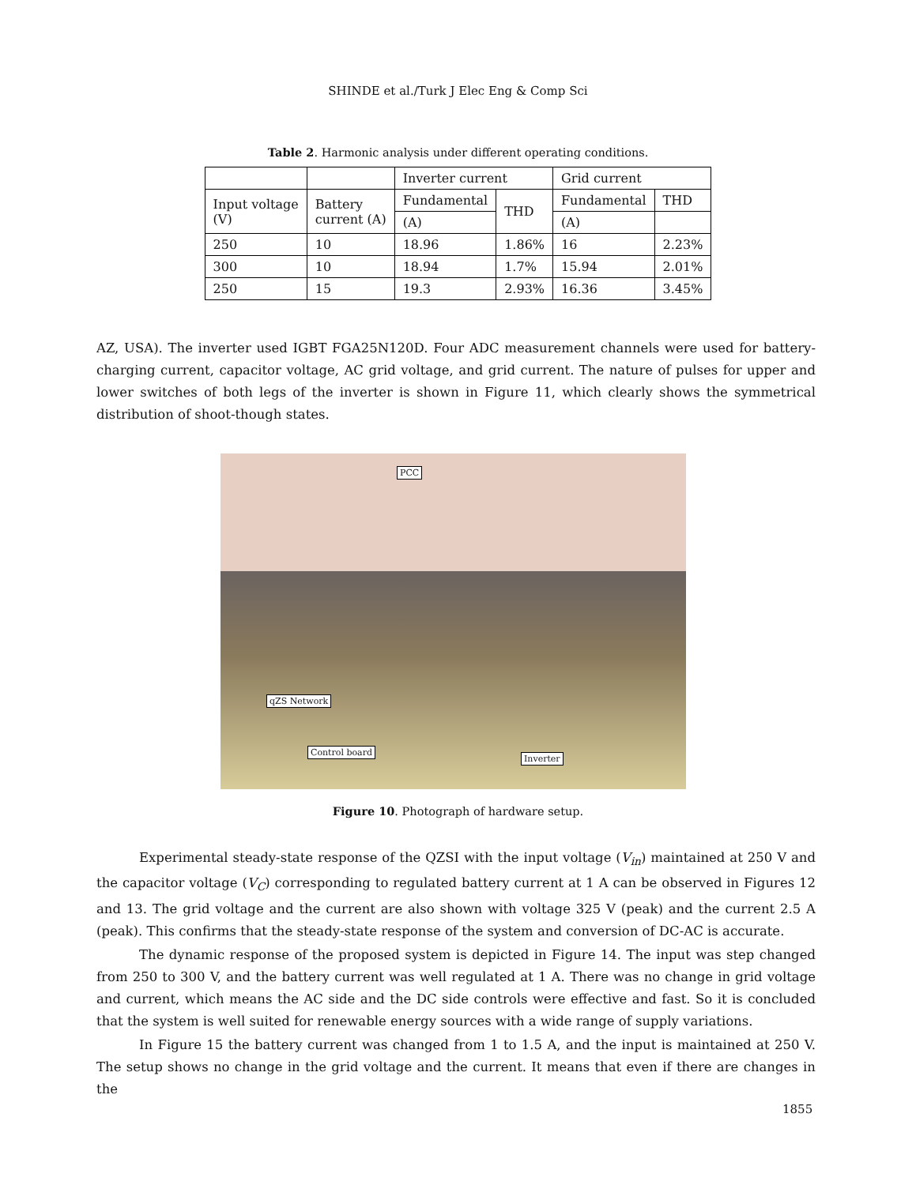SHINDE et al./Turk J Elec Eng & Comp Sci
Table 2. Harmonic analysis under different operating conditions.
| | | Inverter current | | Grid current | |
| Input voltage (V) | Battery current (A) | Fundamental | THD | Fundamental | THD |
| | | (A) | | (A) | |
| 250 | 10 | 18.96 | 1.86% | 16 | 2.23% |
| 300 | 10 | 18.94 | 1.7% | 15.94 | 2.01% |
| 250 | 15 | 19.3 | 2.93% | 16.36 | 3.45% |
AZ, USA). The inverter used IGBT FGA25N120D. Four ADC measurement channels were used for battery-charging current, capacitor voltage, AC grid voltage, and grid current. The nature of pulses for upper and lower switches of both legs of the inverter is shown in Figure 11, which clearly shows the symmetrical distribution of shoot-though states.
PCC
qZS Network
Control board
Inverter
Figure 10. Photograph of hardware setup.
Experimental steady-state response of the QZSI with the input voltage (V<sub>in</sub>) maintained at 250 V and the capacitor voltage (V<sub>C</sub>) corresponding to regulated battery current at 1 A can be observed in Figures 12 and 13. The grid voltage and the current are also shown with voltage 325 V (peak) and the current 2.5 A (peak). This confirms that the steady-state response of the system and conversion of DC-AC is accurate.
The dynamic response of the proposed system is depicted in Figure 14. The input was step changed from 250 to 300 V, and the battery current was well regulated at 1 A. There was no change in grid voltage and current, which means the AC side and the DC side controls were effective and fast. So it is concluded that the system is well suited for renewable energy sources with a wide range of supply variations.
In Figure 15 the battery current was changed from 1 to 1.5 A, and the input is maintained at 250 V. The setup shows no change in the grid voltage and the current. It means that even if there are changes in the
1855